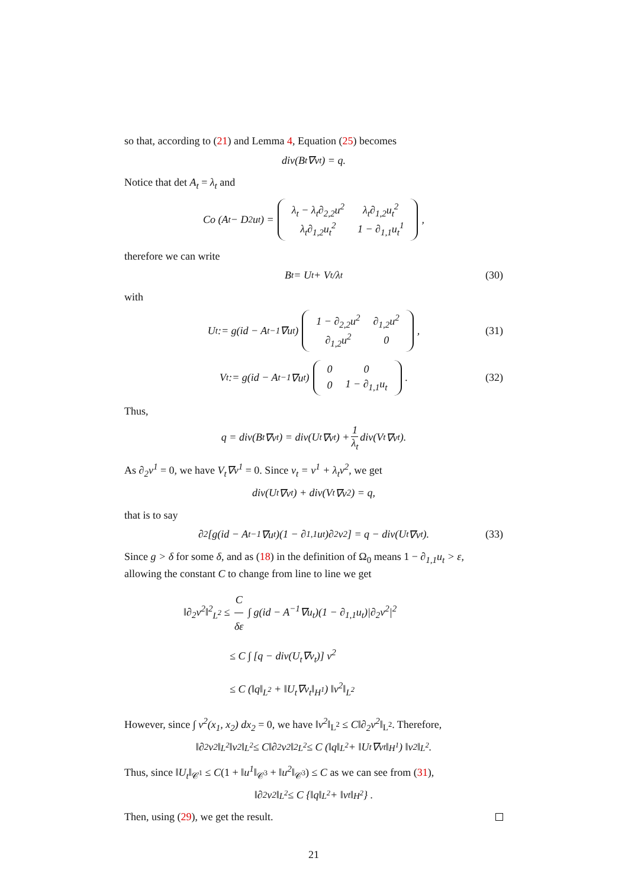so that, according to (21) and Lemma 4, Equation (25) becomes
div(B<sub>t</sub>∇v<sub>t</sub>) = q.
Notice that det A<sub>t</sub> = λ<sub>t</sub> and
Co (A<sub>t</sub> − D<sup>2</sup>u<sub>t</sub>) =
| λ<sub>t</sub> − λ<sub>t</sub>∂<sub>2,2</sub>u<sup>2</sup> | λ<sub>t</sub>∂<sub>1,2</sub>u<sub>t</sub><sup>2</sup> |
| λ<sub>t</sub>∂<sub>1,2</sub>u<sub>t</sub><sup>2</sup> | 1 − ∂<sub>1,1</sub>u<sub>t</sub><sup>1</sup> |
,
therefore we can write
B<sub>t</sub> = U<sub>t</sub> + V<sub>t</sub>/λ<sub>t</sub> (30)
with
U<sub>t</sub> := g(id − A<sub>t</sub><sup>−1</sup>∇u<sub>t</sub>)
| 1 − ∂<sub>2,2</sub>u<sup>2</sup> | ∂<sub>1,2</sub>u<sup>2</sup> |
| ∂<sub>1,2</sub>u<sup>2</sup> | 0 |
, (31)
V<sub>t</sub> := g(id − A<sub>t</sub><sup>−1</sup>∇u<sub>t</sub>)
| 0 | 0 |
| 0 | 1 − ∂<sub>1,1</sub>u<sub>t</sub> |
. (32)
Thus,
q = div(B<sub>t</sub>∇v<sub>t</sub>) = div(U<sub>t</sub>∇v<sub>t</sub>) + 1 λ<sub>t</sub> div(V<sub>t</sub>∇v<sub>t</sub>).
As ∂<sub>2</sub>v<sup>1</sup> = 0, we have V<sub>t</sub>∇v<sup>1</sup> = 0. Since v<sub>t</sub> = v<sup>1</sup> + λ<sub>t</sub>v<sup>2</sup>, we get
div(U<sub>t</sub>∇v<sub>t</sub>) + div(V<sub>t</sub>∇v<sup>2</sup>) = q,
that is to say
∂<sub>2</sub> [g(id − A<sub>t</sub><sup>−1</sup>∇u<sub>t</sub>)(1 − ∂<sub>1,1</sub>u<sub>t</sub>)∂<sub>2</sub>v<sup>2</sup>] = q − div(U<sub>t</sub>∇v<sub>t</sub>). (33)
Since g > δ for some δ, and as (18) in the definition of Ω<sub>0</sub> means 1 − ∂<sub>1,1</sub>u<sub>t</sub> > ε, allowing the constant C to change from line to line we get
‖∂<sub>2</sub>v<sup>2</sup>‖<sup>2</sup><sub>L<sup>2</sup></sub> ≤ C δε ∫ g(id − A<sup>−1</sup>∇u<sub>t</sub>)(1 − ∂<sub>1,1</sub>u<sub>t</sub>)|∂<sub>2</sub>v<sup>2</sup>|<sup>2</sup>
≤ C ∫ [q − div(U<sub>t</sub>∇v<sub>t</sub>)] v<sup>2</sup>
≤ C (‖q‖<sub>L<sup>2</sup></sub> + ‖U<sub>t</sub>∇v<sub>t</sub>‖<sub>H<sup>1</sup></sub>) ‖v<sup>2</sup>‖<sub>L<sup>2</sup></sub>
However, since ∫ v<sup>2</sup>(x<sub>1</sub>, x<sub>2</sub>) dx<sub>2</sub> = 0, we have ‖v<sup>2</sup>‖<sub>L<sup>2</sup></sub> ≤ C‖∂<sub>2</sub>v<sup>2</sup>‖<sub>L<sup>2</sup></sub>. Therefore,
‖∂<sub>2</sub>v<sup>2</sup>‖<sub>L<sup>2</sup></sub>‖v<sup>2</sup>‖<sub>L<sup>2</sup></sub> ≤ C‖∂<sub>2</sub>v<sup>2</sup>‖<sup>2</sup><sub>L<sup>2</sup></sub> ≤ C (‖q‖<sub>L<sup>2</sup></sub> + ‖U<sub>t</sub>∇v<sub>t</sub>‖<sub>H<sup>1</sup></sub>) ‖v<sup>2</sup>‖<sub>L<sup>2</sup></sub>.
Thus, since ‖U<sub>t</sub>‖<sub>𝒞<sup>1</sup></sub> ≤ C(1 + ‖u<sup>1</sup>‖<sub>𝒞<sup>3</sup></sub> + ‖u<sup>2</sup>‖<sub>𝒞<sup>3</sup></sub>) ≤ C as we can see from (31),
‖∂<sub>2</sub>v<sup>2</sup>‖<sub>L<sup>2</sup></sub> ≤ C {‖q‖<sub>L<sup>2</sup></sub> + ‖v<sub>t</sub>‖<sub>H<sup>2</sup></sub>} .
Then, using (29), we get the result.
21